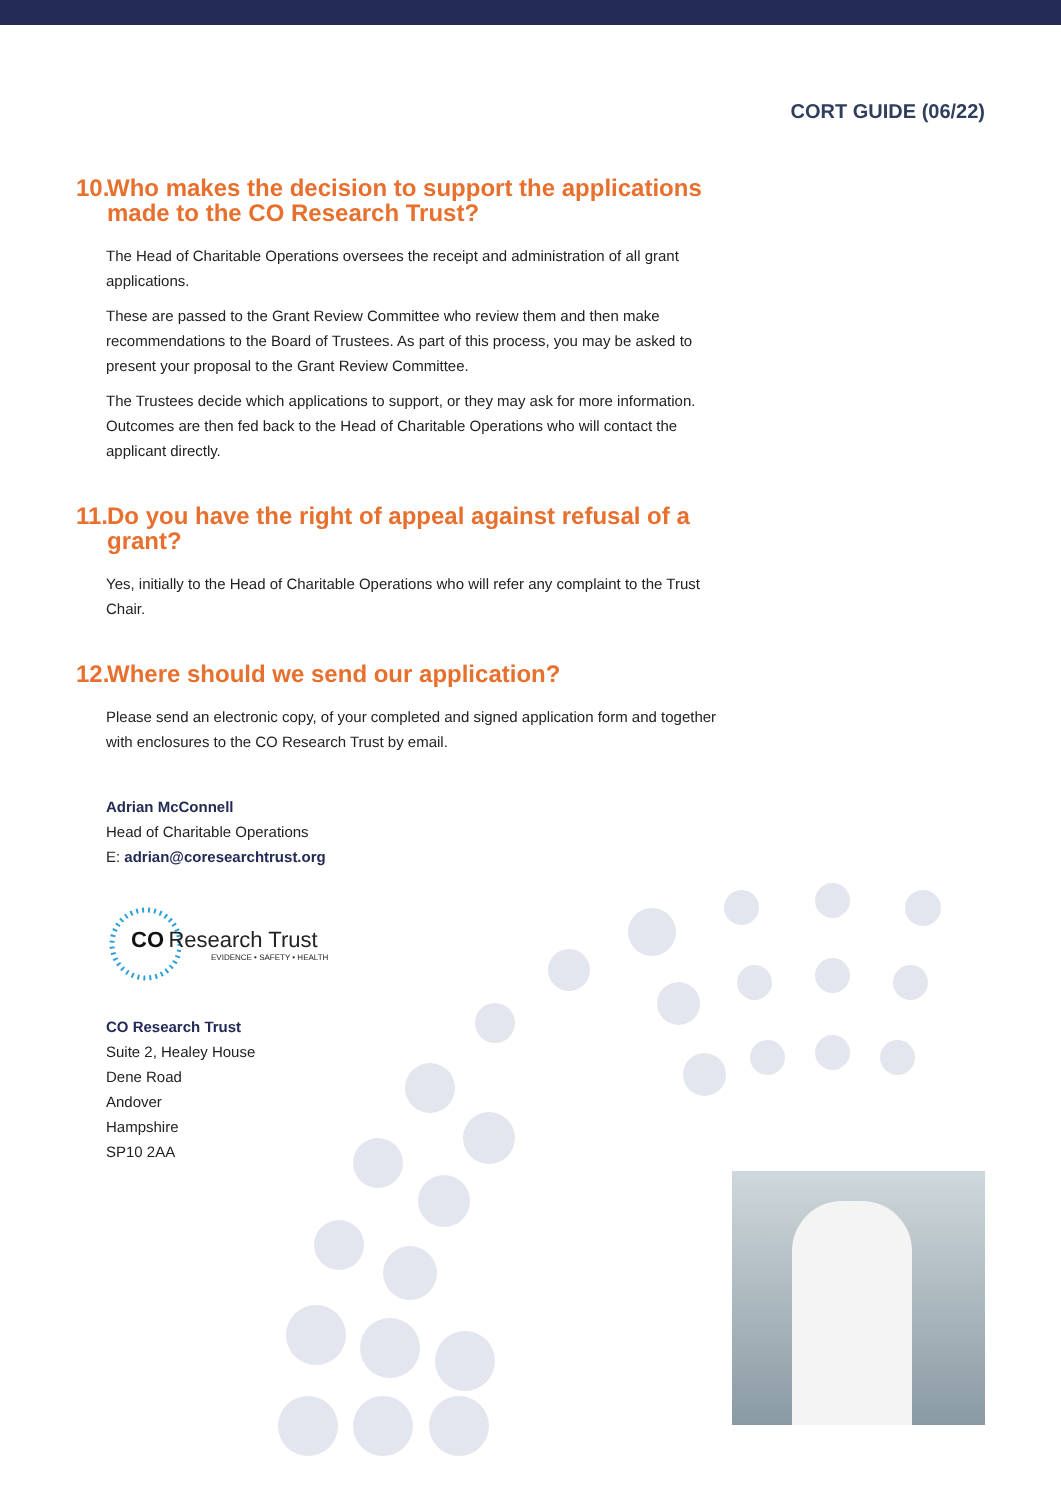CORT GUIDE (06/22)
10. Who makes the decision to support the applications made to the CO Research Trust?
The Head of Charitable Operations oversees the receipt and administration of all grant applications.
These are passed to the Grant Review Committee who review them and then make recommendations to the Board of Trustees. As part of this process, you may be asked to present your proposal to the Grant Review Committee.
The Trustees decide which applications to support, or they may ask for more information. Outcomes are then fed back to the Head of Charitable Operations who will contact the applicant directly.
11. Do you have the right of appeal against refusal of a grant?
Yes, initially to the Head of Charitable Operations who will refer any complaint to the Trust Chair.
12. Where should we send our application?
Please send an electronic copy, of your completed and signed application form and together with enclosures to the CO Research Trust by email.
Adrian McConnell
Head of Charitable Operations
E: adrian@coresearchtrust.org
CO Research Trust
EVIDENCE • SAFETY • HEALTH
CO Research Trust
Suite 2, Healey House
Dene Road
Andover
Hampshire
SP10 2AA